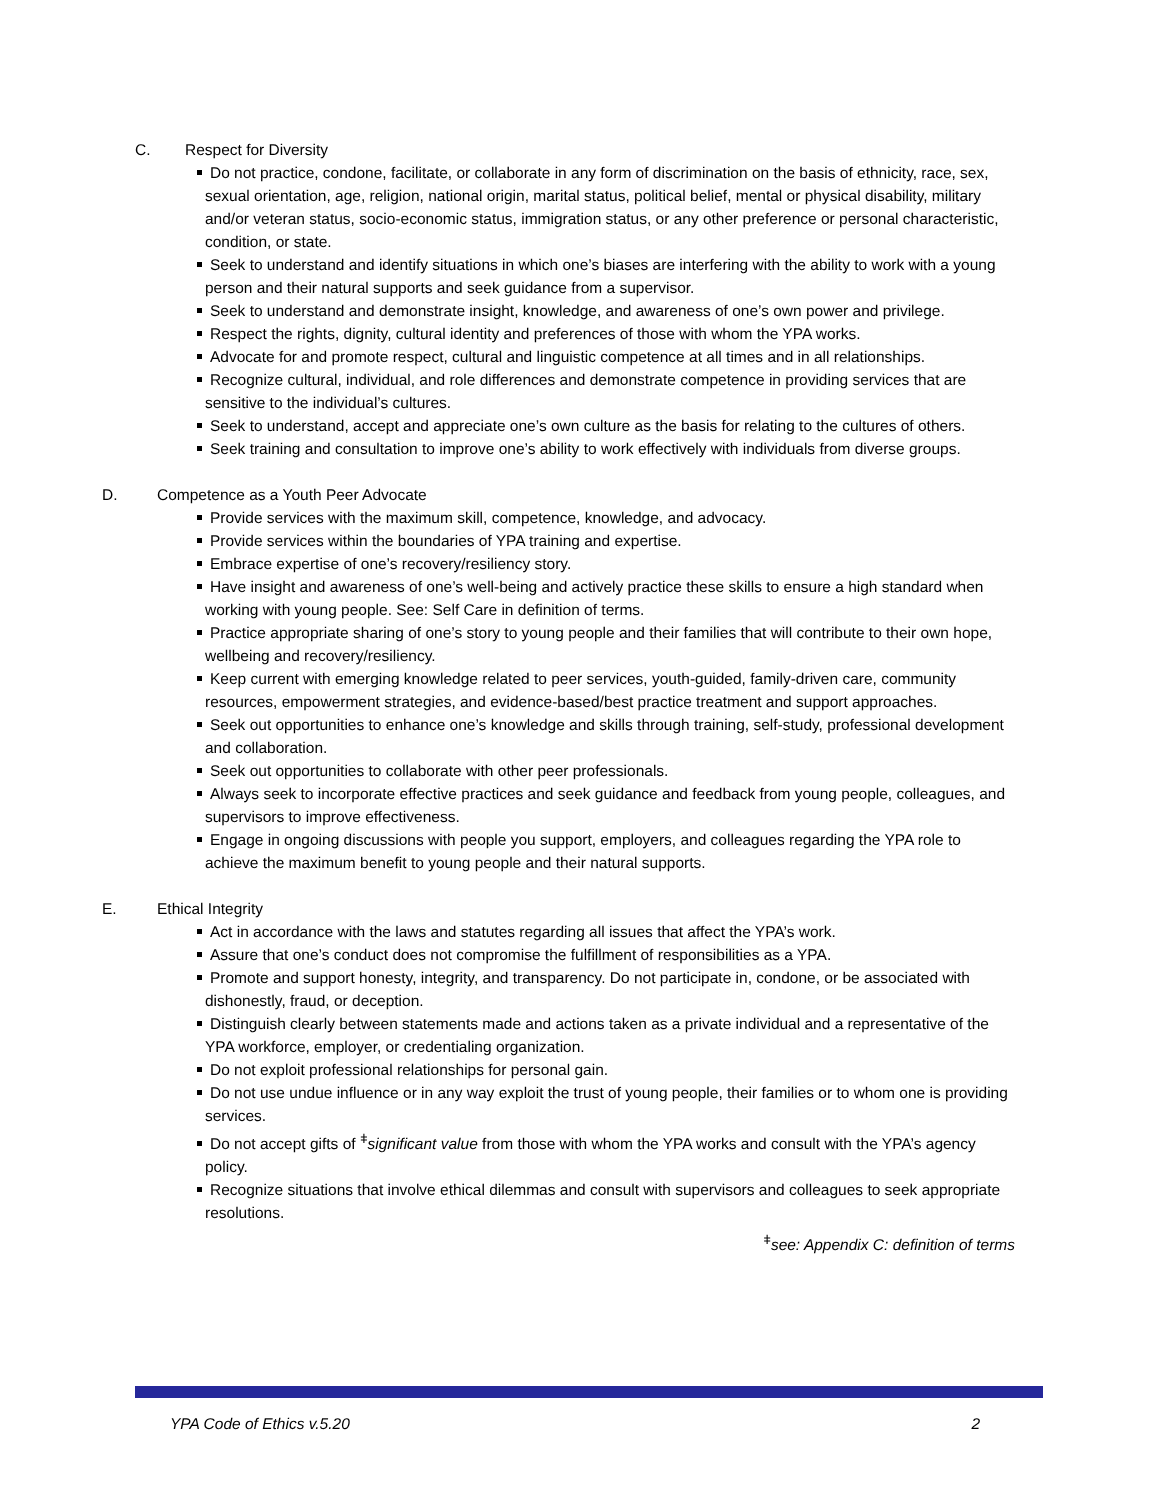C. Respect for Diversity
Do not practice, condone, facilitate, or collaborate in any form of discrimination on the basis of ethnicity, race, sex, sexual orientation, age, religion, national origin, marital status, political belief, mental or physical disability, military and/or veteran status, socio-economic status, immigration status, or any other preference or personal characteristic, condition, or state.
Seek to understand and identify situations in which one’s biases are interfering with the ability to work with a young person and their natural supports and seek guidance from a supervisor.
Seek to understand and demonstrate insight, knowledge, and awareness of one’s own power and privilege.
Respect the rights, dignity, cultural identity and preferences of those with whom the YPA works.
Advocate for and promote respect, cultural and linguistic competence at all times and in all relationships.
Recognize cultural, individual, and role differences and demonstrate competence in providing services that are sensitive to the individual’s cultures.
Seek to understand, accept and appreciate one’s own culture as the basis for relating to the cultures of others.
Seek training and consultation to improve one’s ability to work effectively with individuals from diverse groups.
D. Competence as a Youth Peer Advocate
Provide services with the maximum skill, competence, knowledge, and advocacy.
Provide services within the boundaries of YPA training and expertise.
Embrace expertise of one’s recovery/resiliency story.
Have insight and awareness of one’s well-being and actively practice these skills to ensure a high standard when working with young people. See: Self Care in definition of terms.
Practice appropriate sharing of one’s story to young people and their families that will contribute to their own hope, wellbeing and recovery/resiliency.
Keep current with emerging knowledge related to peer services, youth-guided, family-driven care, community resources, empowerment strategies, and evidence-based/best practice treatment and support approaches.
Seek out opportunities to enhance one’s knowledge and skills through training, self-study, professional development and collaboration.
Seek out opportunities to collaborate with other peer professionals.
Always seek to incorporate effective practices and seek guidance and feedback from young people, colleagues, and supervisors to improve effectiveness.
Engage in ongoing discussions with people you support, employers, and colleagues regarding the YPA role to achieve the maximum benefit to young people and their natural supports.
E. Ethical Integrity
Act in accordance with the laws and statutes regarding all issues that affect the YPA’s work.
Assure that one’s conduct does not compromise the fulfillment of responsibilities as a YPA.
Promote and support honesty, integrity, and transparency. Do not participate in, condone, or be associated with dishonestly, fraud, or deception.
Distinguish clearly between statements made and actions taken as a private individual and a representative of the YPA workforce, employer, or credentialing organization.
Do not exploit professional relationships for personal gain.
Do not use undue influence or in any way exploit the trust of young people, their families or to whom one is providing services.
Do not accept gifts of <sup>ǂ</sup>significant value from those with whom the YPA works and consult with the YPA’s agency policy.
Recognize situations that involve ethical dilemmas and consult with supervisors and colleagues to seek appropriate resolutions.
<sup>ǂ</sup>see: Appendix C: definition of terms
YPA Code of Ethics v.5.20 2